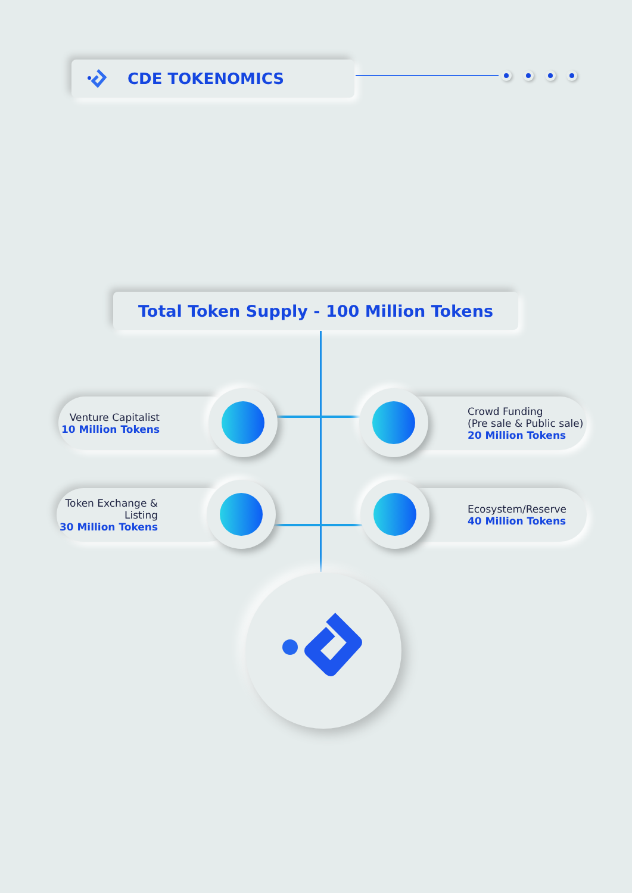CDE TOKENOMICS
Total Token Supply - 100 Million Tokens
Venture Capitalist
10 Million Tokens
Crowd Funding
(Pre sale & Public sale)
20 Million Tokens
Token Exchange & Listing
30 Million Tokens
Ecosystem/Reserve
40 Million Tokens